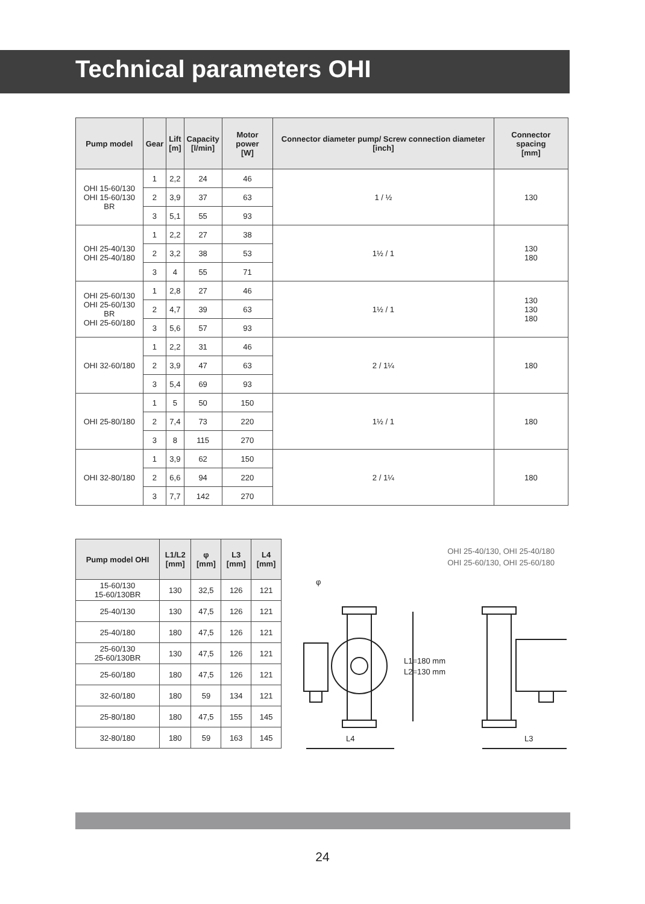Technical parameters OHI
| Pump model | Gear | Lift [m] | Capacity [l/min] | Motor power [W] | Connector diameter pump/ Screw connection diameter [inch] | Connector spacing [mm] |
| --- | --- | --- | --- | --- | --- | --- |
| OHI 15-60/130 OHI 15-60/130 BR | 1 | 2,2 | 24 | 46 | 1 / ½ | 130 |
| | 2 | 3,9 | 37 | 63 | | |
| | 3 | 5,1 | 55 | 93 | | |
| OHI 25-40/130 OHI 25-40/180 | 1 | 2,2 | 27 | 38 | 1½ / 1 | 130 180 |
| | 2 | 3,2 | 38 | 53 | | |
| | 3 | 4 | 55 | 71 | | |
| OHI 25-60/130 OHI 25-60/130 BR OHI 25-60/180 | 1 | 2,8 | 27 | 46 | 1½ / 1 | 130 130 180 |
| | 2 | 4,7 | 39 | 63 | | |
| | 3 | 5,6 | 57 | 93 | | |
| OHI 32-60/180 | 1 | 2,2 | 31 | 46 | 2 / 1¼ | 180 |
| | 2 | 3,9 | 47 | 63 | | |
| | 3 | 5,4 | 69 | 93 | | |
| OHI 25-80/180 | 1 | 5 | 50 | 150 | 1½ / 1 | 180 |
| | 2 | 7,4 | 73 | 220 | | |
| | 3 | 8 | 115 | 270 | | |
| OHI 32-80/180 | 1 | 3,9 | 62 | 150 | 2 / 1¼ | 180 |
| | 2 | 6,6 | 94 | 220 | | |
| | 3 | 7,7 | 142 | 270 | | |
| Pump model OHI | L1/L2 [mm] | φ [mm] | L3 [mm] | L4 [mm] |
| --- | --- | --- | --- | --- |
| 15-60/130 15-60/130BR | 130 | 32,5 | 126 | 121 |
| 25-40/130 | 130 | 47,5 | 126 | 121 |
| 25-40/180 | 180 | 47,5 | 126 | 121 |
| 25-60/130 25-60/130BR | 130 | 47,5 | 126 | 121 |
| 25-60/180 | 180 | 47,5 | 126 | 121 |
| 32-60/180 | 180 | 59 | 134 | 121 |
| 25-80/180 | 180 | 47,5 | 155 | 145 |
| 32-80/180 | 180 | 59 | 163 | 145 |
OHI 25-40/130, OHI 25-40/180
OHI 25-60/130, OHI 25-60/180
φ
L1=180 mm
L2=130 mm
L4
L3
24